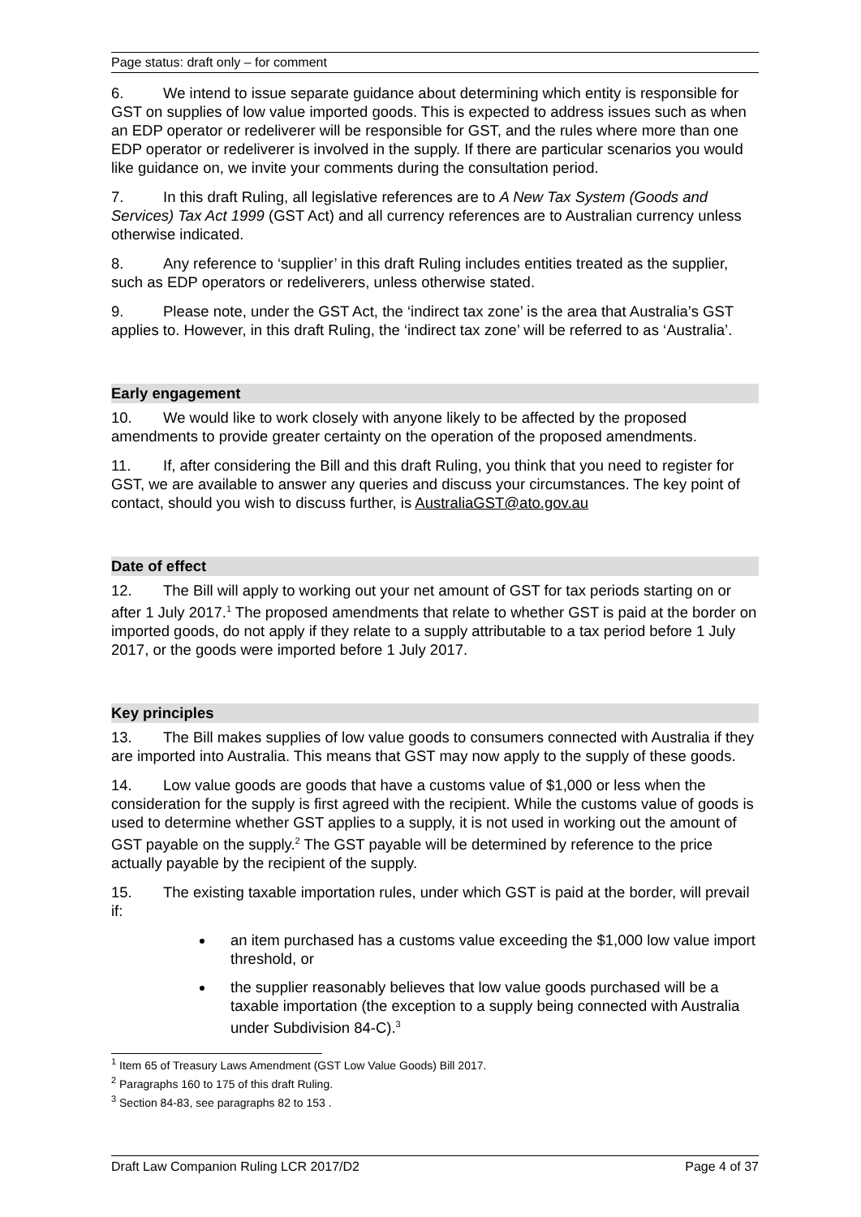Page status: draft only – for comment
6. We intend to issue separate guidance about determining which entity is responsible for GST on supplies of low value imported goods. This is expected to address issues such as when an EDP operator or redeliverer will be responsible for GST, and the rules where more than one EDP operator or redeliverer is involved in the supply. If there are particular scenarios you would like guidance on, we invite your comments during the consultation period.
7. In this draft Ruling, all legislative references are to A New Tax System (Goods and Services) Tax Act 1999 (GST Act) and all currency references are to Australian currency unless otherwise indicated.
8. Any reference to ‘supplier’ in this draft Ruling includes entities treated as the supplier, such as EDP operators or redeliverers, unless otherwise stated.
9. Please note, under the GST Act, the ‘indirect tax zone’ is the area that Australia’s GST applies to. However, in this draft Ruling, the ‘indirect tax zone’ will be referred to as ‘Australia’.
Early engagement
10. We would like to work closely with anyone likely to be affected by the proposed amendments to provide greater certainty on the operation of the proposed amendments.
11. If, after considering the Bill and this draft Ruling, you think that you need to register for GST, we are available to answer any queries and discuss your circumstances. The key point of contact, should you wish to discuss further, is AustraliaGST@ato.gov.au
Date of effect
12. The Bill will apply to working out your net amount of GST for tax periods starting on or after 1 July 2017.<sup>1</sup> The proposed amendments that relate to whether GST is paid at the border on imported goods, do not apply if they relate to a supply attributable to a tax period before 1 July 2017, or the goods were imported before 1 July 2017.
Key principles
13. The Bill makes supplies of low value goods to consumers connected with Australia if they are imported into Australia. This means that GST may now apply to the supply of these goods.
14. Low value goods are goods that have a customs value of $1,000 or less when the consideration for the supply is first agreed with the recipient. While the customs value of goods is used to determine whether GST applies to a supply, it is not used in working out the amount of GST payable on the supply.<sup>2</sup> The GST payable will be determined by reference to the price actually payable by the recipient of the supply.
15. The existing taxable importation rules, under which GST is paid at the border, will prevail if:
an item purchased has a customs value exceeding the $1,000 low value import threshold, or
the supplier reasonably believes that low value goods purchased will be a taxable importation (the exception to a supply being connected with Australia under Subdivision 84-C).<sup>3</sup>
<sup>1</sup> Item 65 of Treasury Laws Amendment (GST Low Value Goods) Bill 2017.
<sup>2</sup> Paragraphs 160 to 175 of this draft Ruling.
<sup>3</sup> Section 84-83, see paragraphs 82 to 153 .
Draft Law Companion Ruling LCR 2017/D2 Page 4 of 37